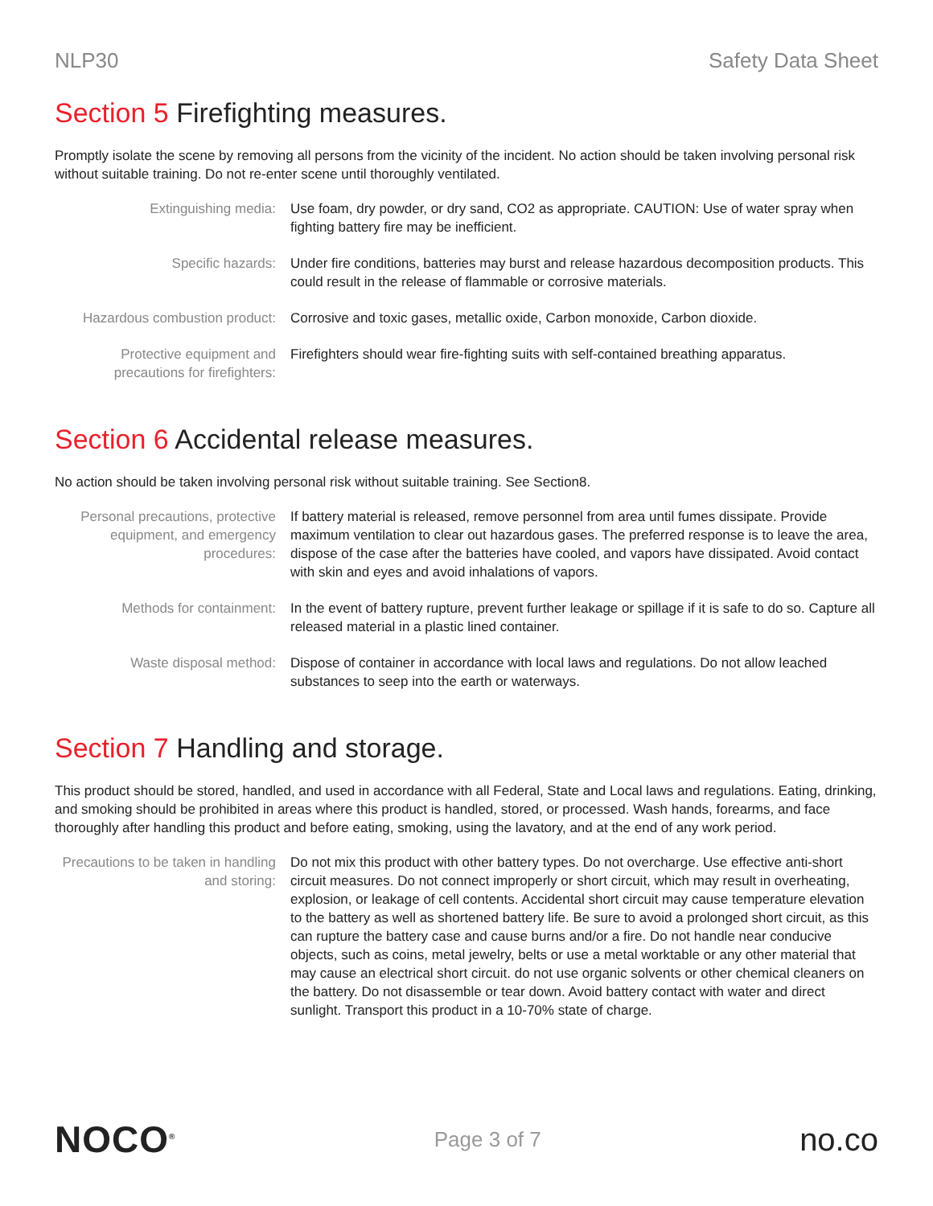NLP30 Safety Data Sheet
Section 5 Firefighting measures.
Promptly isolate the scene by removing all persons from the vicinity of the incident. No action should be taken involving personal risk without suitable training. Do not re-enter scene until thoroughly ventilated.
| Extinguishing media: | Use foam, dry powder, or dry sand, CO2 as appropriate. CAUTION: Use of water spray when fighting battery fire may be inefficient. |
| Specific hazards: | Under fire conditions, batteries may burst and release hazardous decomposition products. This could result in the release of flammable or corrosive materials. |
| Hazardous combustion product: | Corrosive and toxic gases, metallic oxide, Carbon monoxide, Carbon dioxide. |
| Protective equipment and precautions for firefighters: | Firefighters should wear fire-fighting suits with self-contained breathing apparatus. |
Section 6 Accidental release measures.
No action should be taken involving personal risk without suitable training. See Section8.
| Personal precautions, protective equipment, and emergency procedures: | If battery material is released, remove personnel from area until fumes dissipate. Provide maximum ventilation to clear out hazardous gases. The preferred response is to leave the area, dispose of the case after the batteries have cooled, and vapors have dissipated. Avoid contact with skin and eyes and avoid inhalations of vapors. |
| Methods for containment: | In the event of battery rupture, prevent further leakage or spillage if it is safe to do so. Capture all released material in a plastic lined container. |
| Waste disposal method: | Dispose of container in accordance with local laws and regulations. Do not allow leached substances to seep into the earth or waterways. |
Section 7 Handling and storage.
This product should be stored, handled, and used in accordance with all Federal, State and Local laws and regulations. Eating, drinking, and smoking should be prohibited in areas where this product is handled, stored, or processed. Wash hands, forearms, and face thoroughly after handling this product and before eating, smoking, using the lavatory, and at the end of any work period.
| Precautions to be taken in handling and storing: | Do not mix this product with other battery types. Do not overcharge. Use effective anti-short circuit measures. Do not connect improperly or short circuit, which may result in overheating, explosion, or leakage of cell contents. Accidental short circuit may cause temperature elevation to the battery as well as shortened battery life. Be sure to avoid a prolonged short circuit, as this can rupture the battery case and cause burns and/or a fire. Do not handle near conducive objects, such as coins, metal jewelry, belts or use a metal worktable or any other material that may cause an electrical short circuit. do not use organic solvents or other chemical cleaners on the battery. Do not disassemble or tear down. Avoid battery contact with water and direct sunlight. Transport this product in a 10-70% state of charge. |
NOCO<sup>®</sup>
Page 3 of 7
no.co